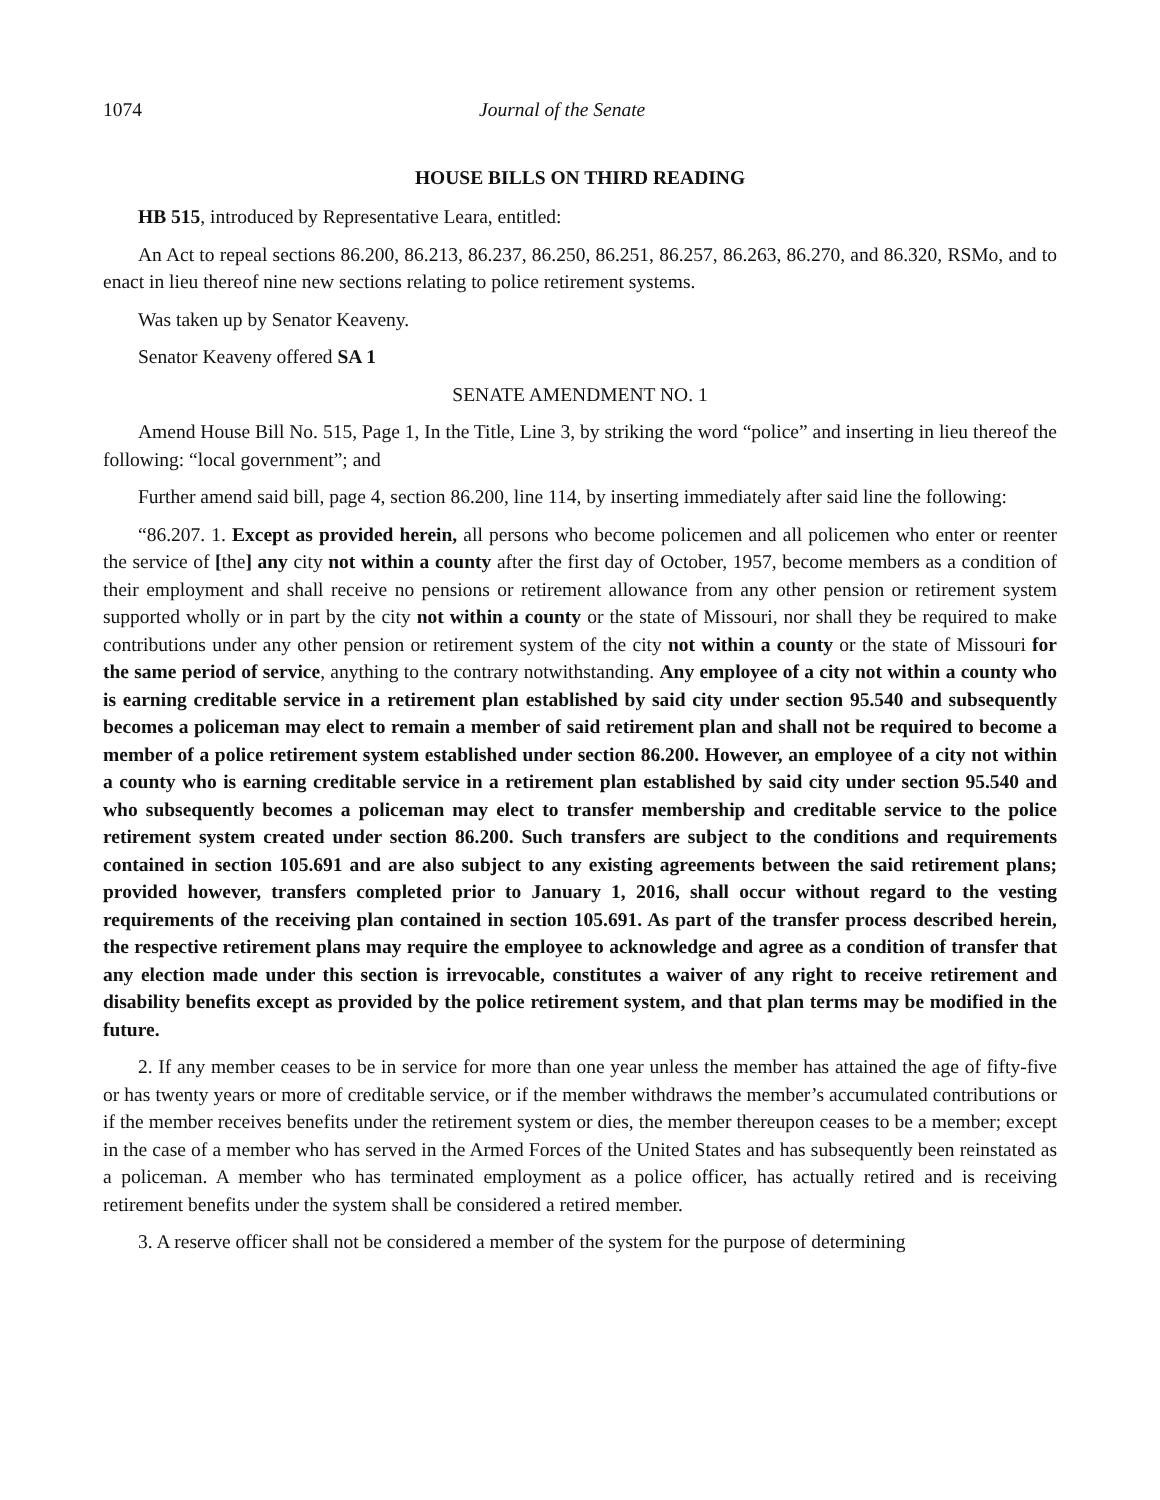1074 Journal of the Senate
HOUSE BILLS ON THIRD READING
HB 515, introduced by Representative Leara, entitled:
An Act to repeal sections 86.200, 86.213, 86.237, 86.250, 86.251, 86.257, 86.263, 86.270, and 86.320, RSMo, and to enact in lieu thereof nine new sections relating to police retirement systems.
Was taken up by Senator Keaveny.
Senator Keaveny offered SA 1
SENATE AMENDMENT NO. 1
Amend House Bill No. 515, Page 1, In the Title, Line 3, by striking the word “police” and inserting in lieu thereof the following: “local government”; and
Further amend said bill, page 4, section 86.200, line 114, by inserting immediately after said line the following:
“86.207. 1. Except as provided herein, all persons who become policemen and all policemen who enter or reenter the service of [the] any city not within a county after the first day of October, 1957, become members as a condition of their employment and shall receive no pensions or retirement allowance from any other pension or retirement system supported wholly or in part by the city not within a county or the state of Missouri, nor shall they be required to make contributions under any other pension or retirement system of the city not within a county or the state of Missouri for the same period of service, anything to the contrary notwithstanding. Any employee of a city not within a county who is earning creditable service in a retirement plan established by said city under section 95.540 and subsequently becomes a policeman may elect to remain a member of said retirement plan and shall not be required to become a member of a police retirement system established under section 86.200. However, an employee of a city not within a county who is earning creditable service in a retirement plan established by said city under section 95.540 and who subsequently becomes a policeman may elect to transfer membership and creditable service to the police retirement system created under section 86.200. Such transfers are subject to the conditions and requirements contained in section 105.691 and are also subject to any existing agreements between the said retirement plans; provided however, transfers completed prior to January 1, 2016, shall occur without regard to the vesting requirements of the receiving plan contained in section 105.691. As part of the transfer process described herein, the respective retirement plans may require the employee to acknowledge and agree as a condition of transfer that any election made under this section is irrevocable, constitutes a waiver of any right to receive retirement and disability benefits except as provided by the police retirement system, and that plan terms may be modified in the future.
2. If any member ceases to be in service for more than one year unless the member has attained the age of fifty-five or has twenty years or more of creditable service, or if the member withdraws the member’s accumulated contributions or if the member receives benefits under the retirement system or dies, the member thereupon ceases to be a member; except in the case of a member who has served in the Armed Forces of the United States and has subsequently been reinstated as a policeman. A member who has terminated employment as a police officer, has actually retired and is receiving retirement benefits under the system shall be considered a retired member.
3. A reserve officer shall not be considered a member of the system for the purpose of determining